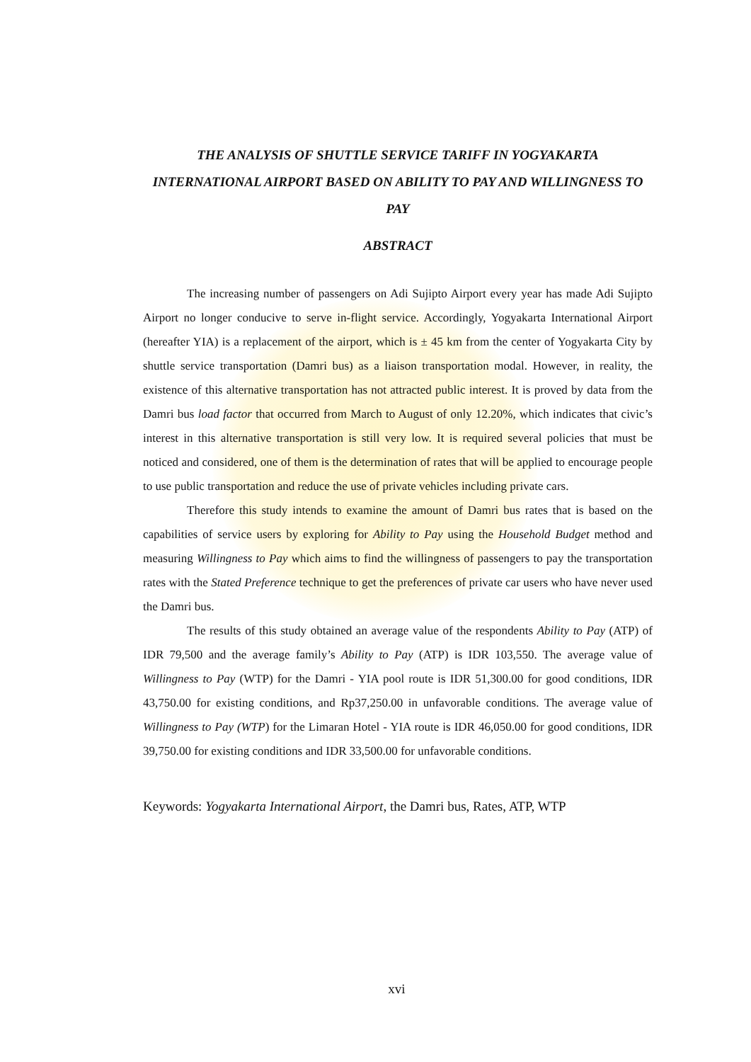THE ANALYSIS OF SHUTTLE SERVICE TARIFF IN YOGYAKARTA INTERNATIONAL AIRPORT BASED ON ABILITY TO PAY AND WILLINGNESS TO PAY
ABSTRACT
The increasing number of passengers on Adi Sujipto Airport every year has made Adi Sujipto Airport no longer conducive to serve in-flight service. Accordingly, Yogyakarta International Airport (hereafter YIA) is a replacement of the airport, which is ± 45 km from the center of Yogyakarta City by shuttle service transportation (Damri bus) as a liaison transportation modal. However, in reality, the existence of this alternative transportation has not attracted public interest. It is proved by data from the Damri bus load factor that occurred from March to August of only 12.20%, which indicates that civic’s interest in this alternative transportation is still very low. It is required several policies that must be noticed and considered, one of them is the determination of rates that will be applied to encourage people to use public transportation and reduce the use of private vehicles including private cars.
Therefore this study intends to examine the amount of Damri bus rates that is based on the capabilities of service users by exploring for Ability to Pay using the Household Budget method and measuring Willingness to Pay which aims to find the willingness of passengers to pay the transportation rates with the Stated Preference technique to get the preferences of private car users who have never used the Damri bus.
The results of this study obtained an average value of the respondents Ability to Pay (ATP) of IDR 79,500 and the average family’s Ability to Pay (ATP) is IDR 103,550. The average value of Willingness to Pay (WTP) for the Damri - YIA pool route is IDR 51,300.00 for good conditions, IDR 43,750.00 for existing conditions, and Rp37,250.00 in unfavorable conditions. The average value of Willingness to Pay (WTP) for the Limaran Hotel - YIA route is IDR 46,050.00 for good conditions, IDR 39,750.00 for existing conditions and IDR 33,500.00 for unfavorable conditions.
Keywords: Yogyakarta International Airport, the Damri bus, Rates, ATP, WTP
xvi